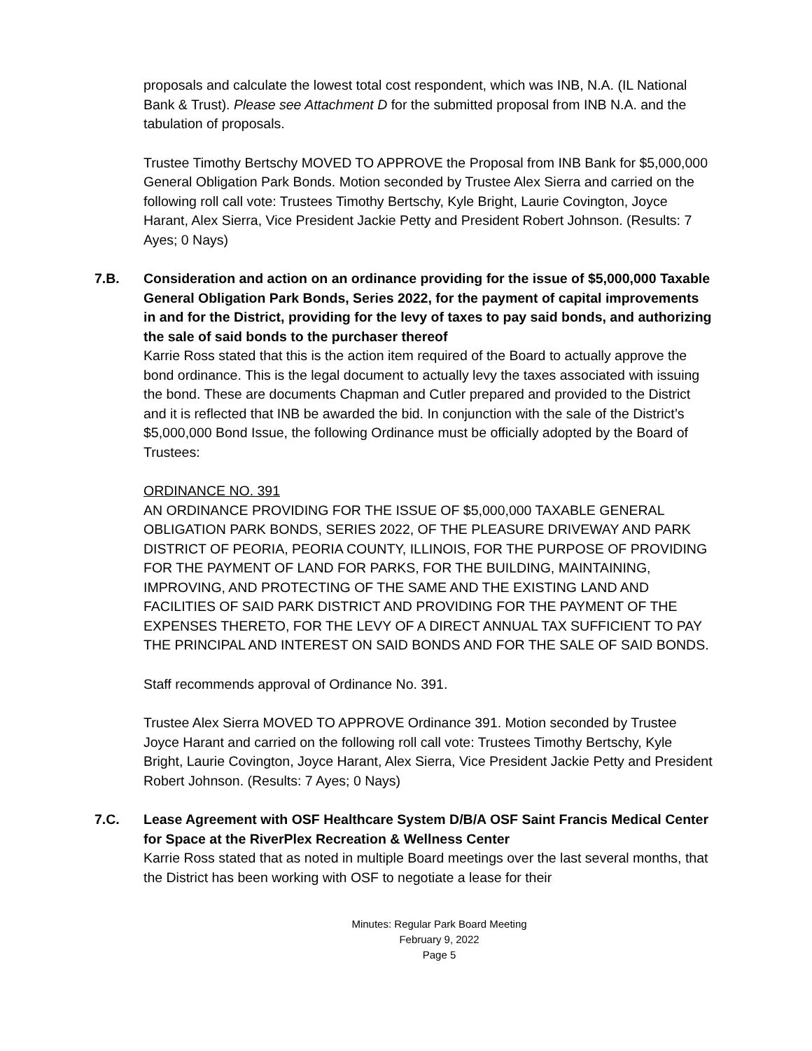proposals and calculate the lowest total cost respondent, which was INB, N.A. (IL National Bank & Trust). Please see Attachment D for the submitted proposal from INB N.A. and the tabulation of proposals.
Trustee Timothy Bertschy MOVED TO APPROVE the Proposal from INB Bank for $5,000,000 General Obligation Park Bonds. Motion seconded by Trustee Alex Sierra and carried on the following roll call vote: Trustees Timothy Bertschy, Kyle Bright, Laurie Covington, Joyce Harant, Alex Sierra, Vice President Jackie Petty and President Robert Johnson. (Results: 7 Ayes; 0 Nays)
7.B. Consideration and action on an ordinance providing for the issue of $5,000,000 Taxable General Obligation Park Bonds, Series 2022, for the payment of capital improvements in and for the District, providing for the levy of taxes to pay said bonds, and authorizing the sale of said bonds to the purchaser thereof
Karrie Ross stated that this is the action item required of the Board to actually approve the bond ordinance. This is the legal document to actually levy the taxes associated with issuing the bond. These are documents Chapman and Cutler prepared and provided to the District and it is reflected that INB be awarded the bid. In conjunction with the sale of the District’s $5,000,000 Bond Issue, the following Ordinance must be officially adopted by the Board of Trustees:
ORDINANCE NO. 391
AN ORDINANCE PROVIDING FOR THE ISSUE OF $5,000,000 TAXABLE GENERAL OBLIGATION PARK BONDS, SERIES 2022, OF THE PLEASURE DRIVEWAY AND PARK DISTRICT OF PEORIA, PEORIA COUNTY, ILLINOIS, FOR THE PURPOSE OF PROVIDING FOR THE PAYMENT OF LAND FOR PARKS, FOR THE BUILDING, MAINTAINING, IMPROVING, AND PROTECTING OF THE SAME AND THE EXISTING LAND AND FACILITIES OF SAID PARK DISTRICT AND PROVIDING FOR THE PAYMENT OF THE EXPENSES THERETO, FOR THE LEVY OF A DIRECT ANNUAL TAX SUFFICIENT TO PAY THE PRINCIPAL AND INTEREST ON SAID BONDS AND FOR THE SALE OF SAID BONDS.
Staff recommends approval of Ordinance No. 391.
Trustee Alex Sierra MOVED TO APPROVE Ordinance 391. Motion seconded by Trustee Joyce Harant and carried on the following roll call vote: Trustees Timothy Bertschy, Kyle Bright, Laurie Covington, Joyce Harant, Alex Sierra, Vice President Jackie Petty and President Robert Johnson. (Results: 7 Ayes; 0 Nays)
7.C. Lease Agreement with OSF Healthcare System D/B/A OSF Saint Francis Medical Center for Space at the RiverPlex Recreation & Wellness Center
Karrie Ross stated that as noted in multiple Board meetings over the last several months, that the District has been working with OSF to negotiate a lease for their
Minutes: Regular Park Board Meeting
February 9, 2022
Page 5